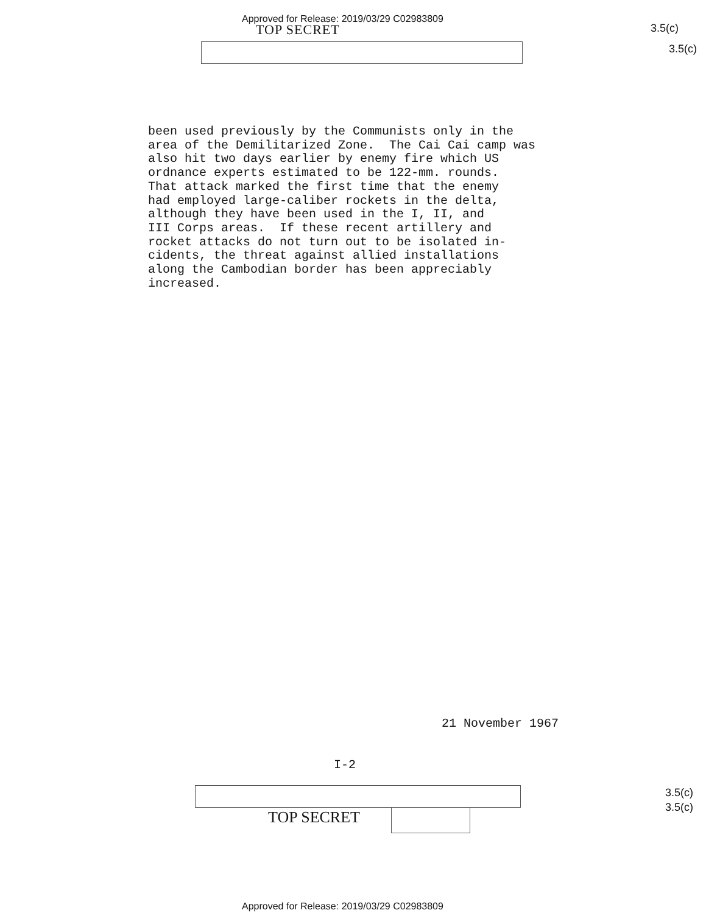Approved for Release: 2019/03/29 C02983809
TOP SECRET 3.5(c)
3.5(c)
been used previously by the Communists only in the area of the Demilitarized Zone. The Cai Cai camp was also hit two days earlier by enemy fire which US ordnance experts estimated to be 122-mm. rounds. That attack marked the first time that the enemy had employed large-caliber rockets in the delta, although they have been used in the I, II, and III Corps areas. If these recent artillery and rocket attacks do not turn out to be isolated in- cidents, the threat against allied installations along the Cambodian border has been appreciably increased.
21 November 1967
I-2
TOP SECRET
3.5(c)
3.5(c)
Approved for Release: 2019/03/29 C02983809